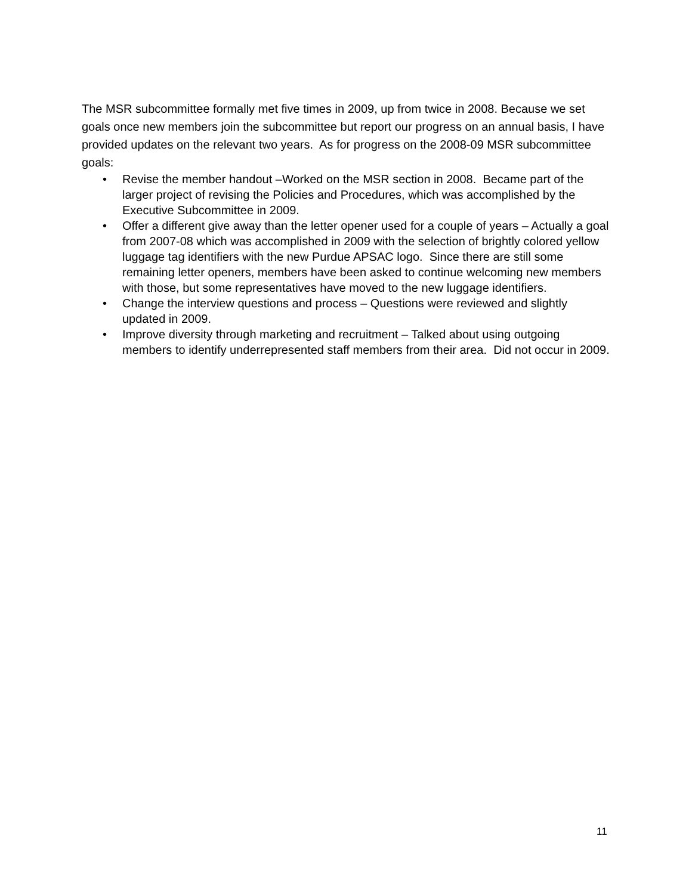The MSR subcommittee formally met five times in 2009, up from twice in 2008. Because we set goals once new members join the subcommittee but report our progress on an annual basis, I have provided updates on the relevant two years. As for progress on the 2008-09 MSR subcommittee goals:
• Revise the member handout –Worked on the MSR section in 2008. Became part of the larger project of revising the Policies and Procedures, which was accomplished by the Executive Subcommittee in 2009.
• Offer a different give away than the letter opener used for a couple of years – Actually a goal from 2007-08 which was accomplished in 2009 with the selection of brightly colored yellow luggage tag identifiers with the new Purdue APSAC logo. Since there are still some remaining letter openers, members have been asked to continue welcoming new members with those, but some representatives have moved to the new luggage identifiers.
• Change the interview questions and process – Questions were reviewed and slightly updated in 2009.
• Improve diversity through marketing and recruitment – Talked about using outgoing members to identify underrepresented staff members from their area. Did not occur in 2009.
11